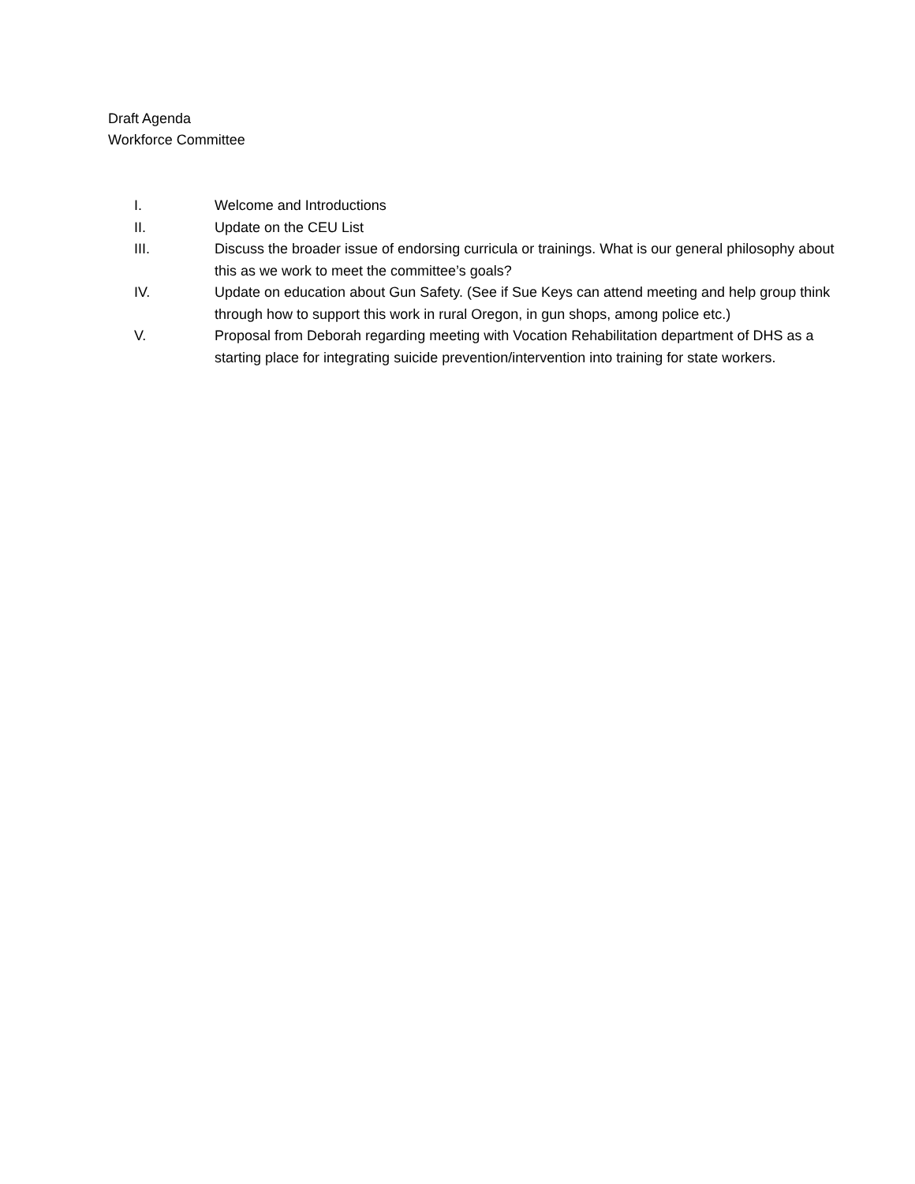Draft Agenda
Workforce Committee
I. Welcome and Introductions
II. Update on the CEU List
III. Discuss the broader issue of endorsing curricula or trainings. What is our general philosophy about this as we work to meet the committee’s goals?
IV. Update on education about Gun Safety. (See if Sue Keys can attend meeting and help group think through how to support this work in rural Oregon, in gun shops, among police etc.)
V. Proposal from Deborah regarding meeting with Vocation Rehabilitation department of DHS as a starting place for integrating suicide prevention/intervention into training for state workers.